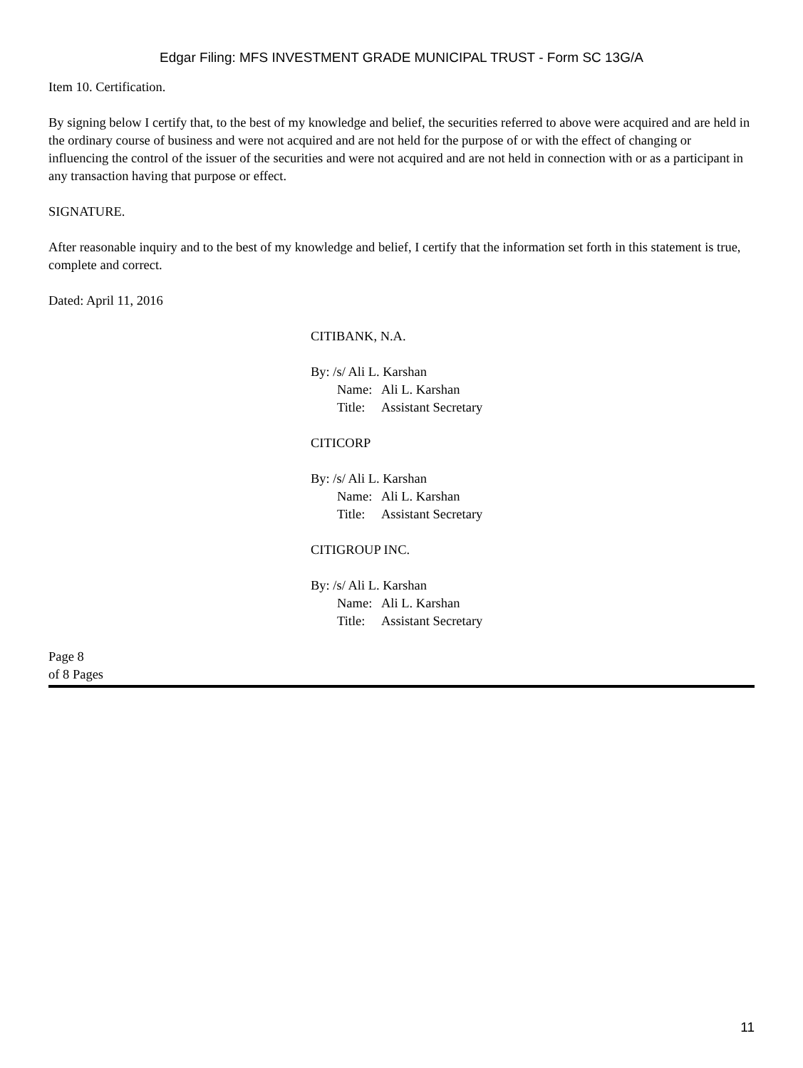Edgar Filing: MFS INVESTMENT GRADE MUNICIPAL TRUST - Form SC 13G/A
Item 10. Certification.
By signing below I certify that, to the best of my knowledge and belief, the securities referred to above were acquired and are held in the ordinary course of business and were not acquired and are not held for the purpose of or with the effect of changing or influencing the control of the issuer of the securities and were not acquired and are not held in connection with or as a participant in any transaction having that purpose or effect.
SIGNATURE.
After reasonable inquiry and to the best of my knowledge and belief, I certify that the information set forth in this statement is true, complete and correct.
Dated: April 11, 2016
CITIBANK, N.A.
By: /s/ Ali L. Karshan
Name: Ali L. Karshan
Title: Assistant Secretary
CITICORP
By: /s/ Ali L. Karshan
Name: Ali L. Karshan
Title: Assistant Secretary
CITIGROUP INC.
By: /s/ Ali L. Karshan
Name: Ali L. Karshan
Title: Assistant Secretary
Page 8
of 8 Pages
11